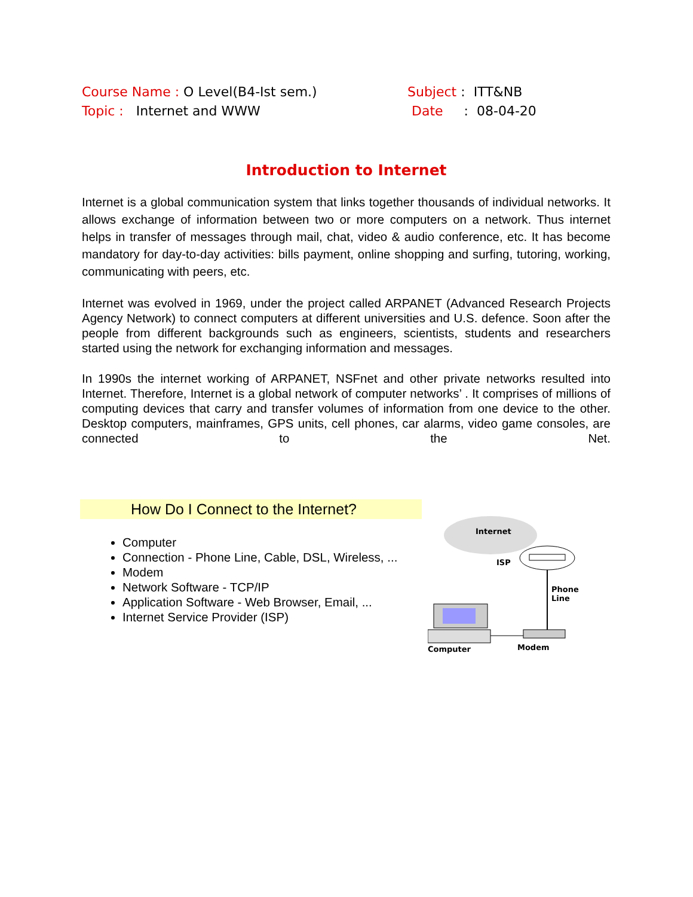Course Name : O Level(B4-Ist sem.)
Topic : Internet and WWW
Subject : ITT&NB
Date : 08-04-20
Introduction to Internet
Internet is a global communication system that links together thousands of individual networks. It allows exchange of information between two or more computers on a network. Thus internet helps in transfer of messages through mail, chat, video & audio conference, etc. It has become mandatory for day-to-day activities: bills payment, online shopping and surfing, tutoring, working, communicating with peers, etc.
Internet was evolved in 1969, under the project called ARPANET (Advanced Research Projects Agency Network) to connect computers at different universities and U.S. defence. Soon after the people from different backgrounds such as engineers, scientists, students and researchers started using the network for exchanging information and messages.
In 1990s the internet working of ARPANET, NSFnet and other private networks resulted into Internet. Therefore, Internet is a global network of computer networks’ . It comprises of millions of computing devices that carry and transfer volumes of information from one device to the other. Desktop computers, mainframes, GPS units, cell phones, car alarms, video game consoles, are connected to the Net.
How Do I Connect to the Internet?
Computer
Connection - Phone Line, Cable, DSL, Wireless, ...
Modem
Network Software - TCP/IP
Application Software - Web Browser, Email, ...
Internet Service Provider (ISP)
Internet
ISP
Phone
Line
Computer
Modem